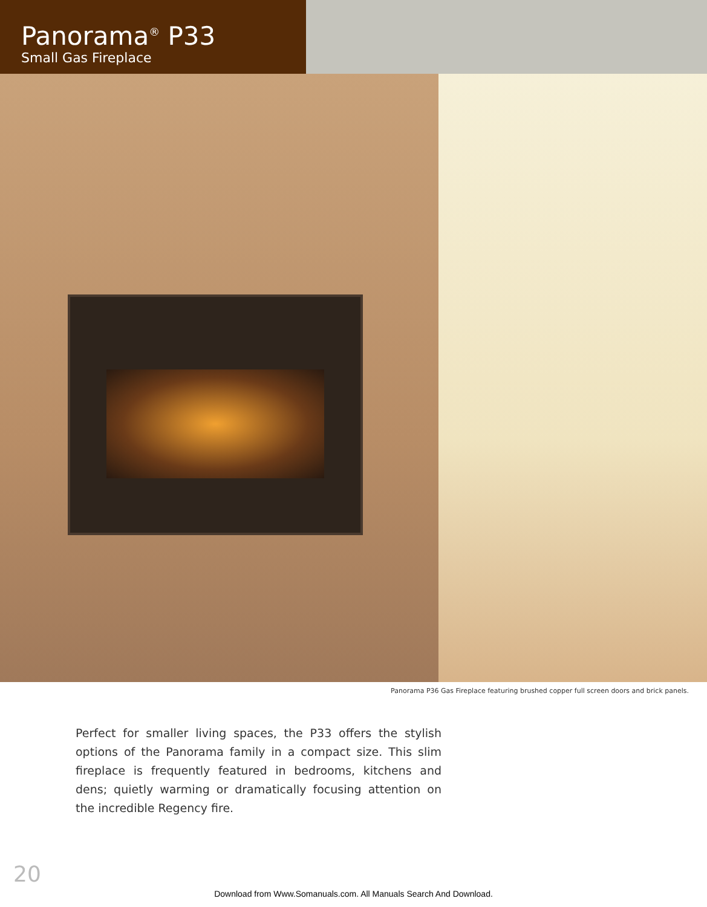Panorama<sup>®</sup> P33
Small Gas Fireplace
Panorama P36 Gas Fireplace featuring brushed copper full screen doors and brick panels.
Perfect for smaller living spaces, the P33 offers the stylish options of the Panorama family in a compact size. This slim fireplace is frequently featured in bedrooms, kitchens and dens; quietly warming or dramatically focusing attention on the incredible Regency fire.
20
Download from Www.Somanuals.com. All Manuals Search And Download.